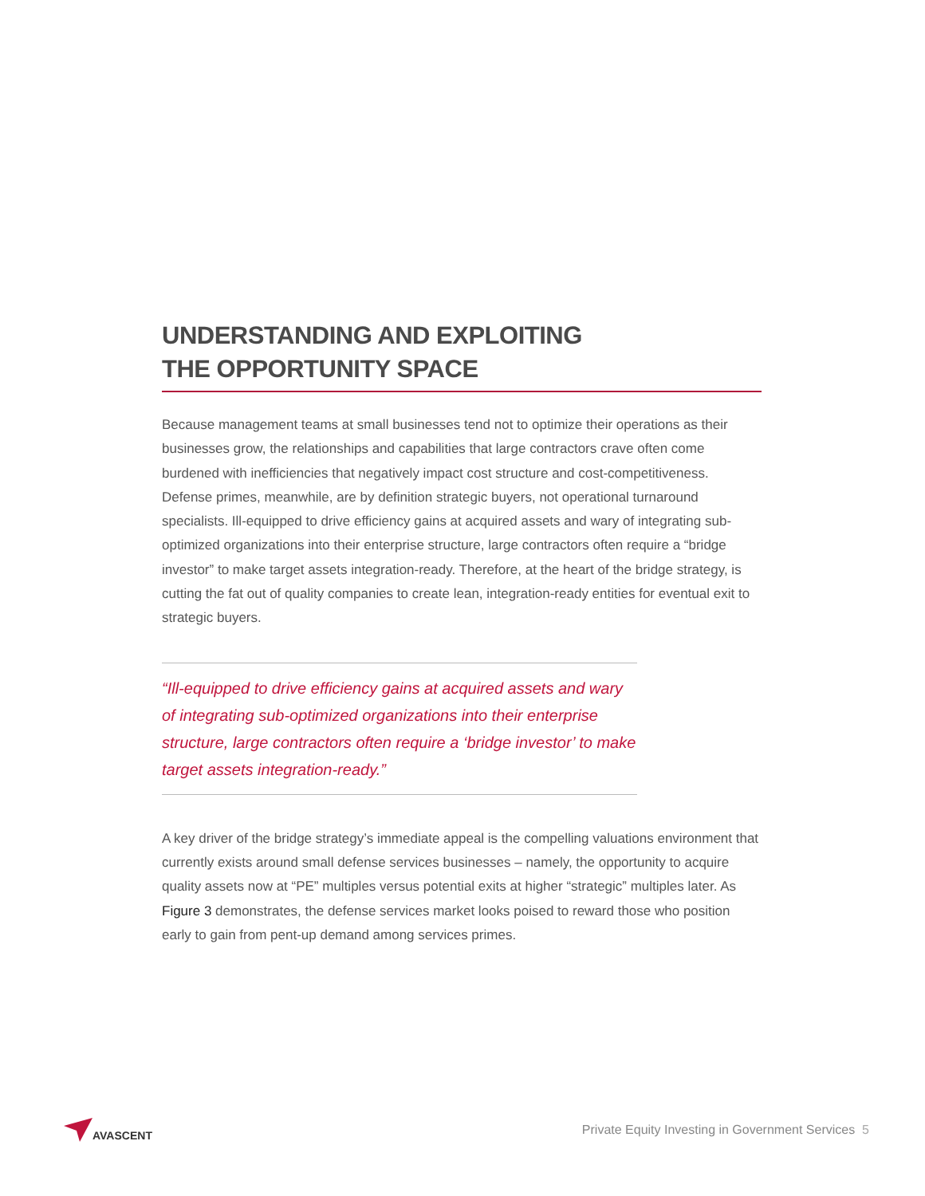UNDERSTANDING AND EXPLOITING
THE OPPORTUNITY SPACE
Because management teams at small businesses tend not to optimize their operations as their businesses grow, the relationships and capabilities that large contractors crave often come burdened with inefficiencies that negatively impact cost structure and cost-competitiveness. Defense primes, meanwhile, are by definition strategic buyers, not operational turnaround specialists. Ill-equipped to drive efficiency gains at acquired assets and wary of integrating sub-optimized organizations into their enterprise structure, large contractors often require a “bridge investor” to make target assets integration-ready. Therefore, at the heart of the bridge strategy, is cutting the fat out of quality companies to create lean, integration-ready entities for eventual exit to strategic buyers.
“Ill-equipped to drive efficiency gains at acquired assets and wary of integrating sub-optimized organizations into their enterprise structure, large contractors often require a ‘bridge investor’ to make target assets integration-ready.”
A key driver of the bridge strategy’s immediate appeal is the compelling valuations environment that currently exists around small defense services businesses – namely, the opportunity to acquire quality assets now at “PE” multiples versus potential exits at higher “strategic” multiples later. As Figure 3 demonstrates, the defense services market looks poised to reward those who position early to gain from pent-up demand among services primes.
AVASCENT
Private Equity Investing in Government Services 5